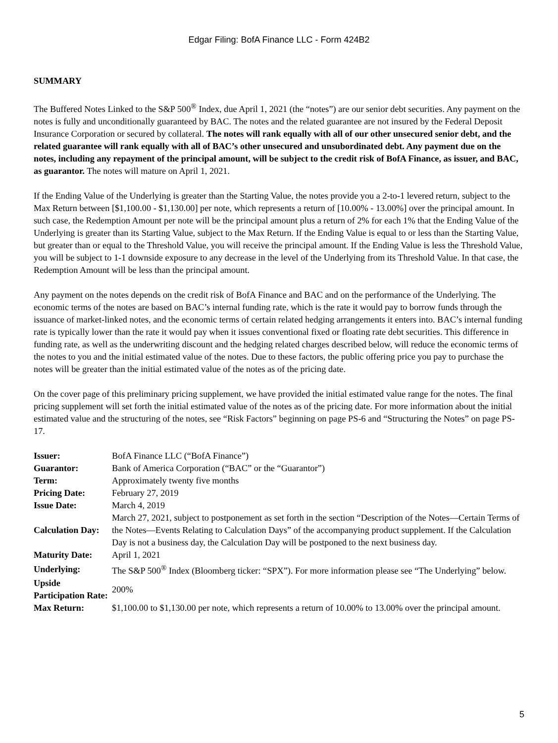Edgar Filing: BofA Finance LLC - Form 424B2
SUMMARY
The Buffered Notes Linked to the S&P 500<sup>®</sup> Index, due April 1, 2021 (the “notes”) are our senior debt securities. Any payment on the notes is fully and unconditionally guaranteed by BAC. The notes and the related guarantee are not insured by the Federal Deposit Insurance Corporation or secured by collateral. The notes will rank equally with all of our other unsecured senior debt, and the related guarantee will rank equally with all of BAC’s other unsecured and unsubordinated debt. Any payment due on the notes, including any repayment of the principal amount, will be subject to the credit risk of BofA Finance, as issuer, and BAC, as guarantor. The notes will mature on April 1, 2021.
If the Ending Value of the Underlying is greater than the Starting Value, the notes provide you a 2-to-1 levered return, subject to the Max Return between [$1,100.00 - $1,130.00] per note, which represents a return of [10.00% - 13.00%] over the principal amount. In such case, the Redemption Amount per note will be the principal amount plus a return of 2% for each 1% that the Ending Value of the Underlying is greater than its Starting Value, subject to the Max Return. If the Ending Value is equal to or less than the Starting Value, but greater than or equal to the Threshold Value, you will receive the principal amount. If the Ending Value is less the Threshold Value, you will be subject to 1-1 downside exposure to any decrease in the level of the Underlying from its Threshold Value. In that case, the Redemption Amount will be less than the principal amount.
Any payment on the notes depends on the credit risk of BofA Finance and BAC and on the performance of the Underlying. The economic terms of the notes are based on BAC’s internal funding rate, which is the rate it would pay to borrow funds through the issuance of market-linked notes, and the economic terms of certain related hedging arrangements it enters into. BAC’s internal funding rate is typically lower than the rate it would pay when it issues conventional fixed or floating rate debt securities. This difference in funding rate, as well as the underwriting discount and the hedging related charges described below, will reduce the economic terms of the notes to you and the initial estimated value of the notes. Due to these factors, the public offering price you pay to purchase the notes will be greater than the initial estimated value of the notes as of the pricing date.
On the cover page of this preliminary pricing supplement, we have provided the initial estimated value range for the notes. The final pricing supplement will set forth the initial estimated value of the notes as of the pricing date. For more information about the initial estimated value and the structuring of the notes, see “Risk Factors” beginning on page PS-6 and “Structuring the Notes” on page PS-17.
| Issuer: | BofA Finance LLC (“BofA Finance”) |
| Guarantor: | Bank of America Corporation (“BAC” or the “Guarantor”) |
| Term: | Approximately twenty five months |
| Pricing Date: | February 27, 2019 |
| Issue Date: | March 4, 2019 |
| Calculation Day: | March 27, 2021, subject to postponement as set forth in the section “Description of the Notes—Certain Terms of the Notes—Events Relating to Calculation Days” of the accompanying product supplement. If the Calculation Day is not a business day, the Calculation Day will be postponed to the next business day. |
| Maturity Date: | April 1, 2021 |
| Underlying: | The S&P 500<sup>®</sup> Index (Bloomberg ticker: “SPX”). For more information please see “The Underlying” below. |
| Upside Participation Rate: | 200% |
| Max Return: | $1,100.00 to $1,130.00 per note, which represents a return of 10.00% to 13.00% over the principal amount. |
5